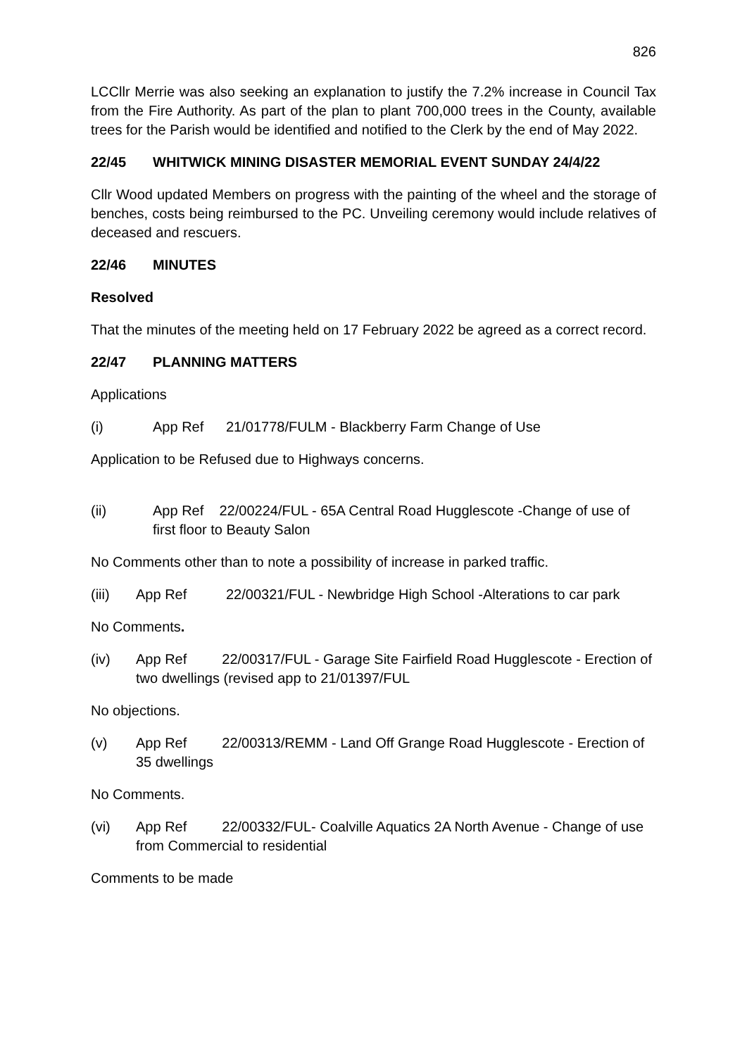826
LCCllr Merrie was also seeking an explanation to justify the 7.2% increase in Council Tax from the Fire Authority. As part of the plan to plant 700,000 trees in the County, available trees for the Parish would be identified and notified to the Clerk by the end of May 2022.
22/45 WHITWICK MINING DISASTER MEMORIAL EVENT SUNDAY 24/4/22
Cllr Wood updated Members on progress with the painting of the wheel and the storage of benches, costs being reimbursed to the PC. Unveiling ceremony would include relatives of deceased and rescuers.
22/46 MINUTES
Resolved
That the minutes of the meeting held on 17 February 2022 be agreed as a correct record.
22/47 PLANNING MATTERS
Applications
(i) App Ref 21/01778/FULM - Blackberry Farm Change of Use
Application to be Refused due to Highways concerns.
(ii) App Ref 22/00224/FUL - 65A Central Road Hugglescote -Change of use of first floor to Beauty Salon
No Comments other than to note a possibility of increase in parked traffic.
(iii) App Ref 22/00321/FUL - Newbridge High School -Alterations to car park
No Comments.
(iv) App Ref 22/00317/FUL - Garage Site Fairfield Road Hugglescote - Erection of two dwellings (revised app to 21/01397/FUL
No objections.
(v) App Ref 22/00313/REMM - Land Off Grange Road Hugglescote - Erection of 35 dwellings
No Comments.
(vi) App Ref 22/00332/FUL- Coalville Aquatics 2A North Avenue - Change of use from Commercial to residential
Comments to be made